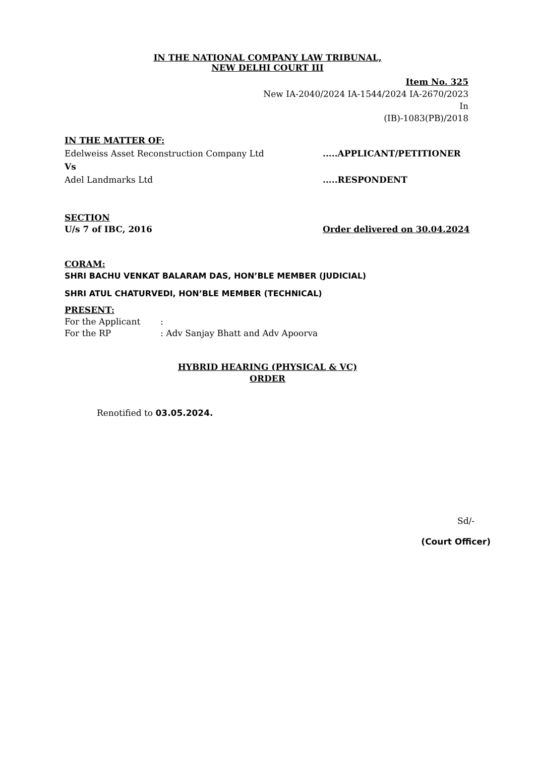IN THE NATIONAL COMPANY LAW TRIBUNAL,
NEW DELHI COURT III
Item No. 325
New IA-2040/2024 IA-1544/2024 IA-2670/2023
In
(IB)-1083(PB)/2018
IN THE MATTER OF:
Edelweiss Asset Reconstruction Company Ltd.....APPLICANT/PETITIONER
Vs
Adel Landmarks Ltd.....RESPONDENT
SECTION
U/s 7 of IBC, 2016 Order delivered on 30.04.2024
CORAM:
SHRI BACHU VENKAT BALARAM DAS, HON’BLE MEMBER (JUDICIAL)
SHRI ATUL CHATURVEDI, HON’BLE MEMBER (TECHNICAL)
PRESENT:
For the Applicant:
For the RP: Adv Sanjay Bhatt and Adv Apoorva
HYBRID HEARING (PHYSICAL & VC)
ORDER
Renotified to 03.05.2024.
Sd/-
(Court Officer)